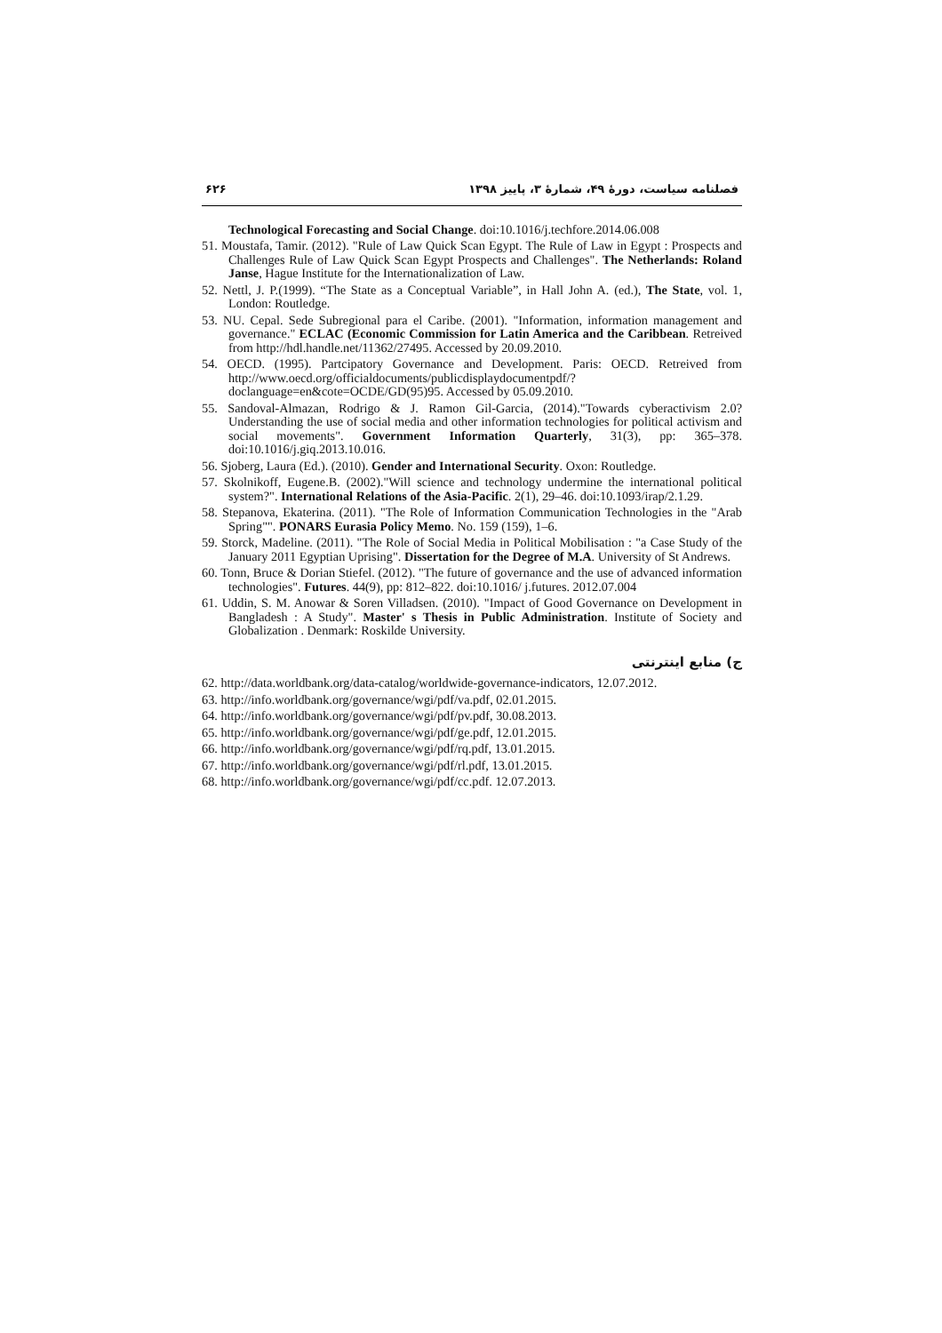فصلنامه سیاست، دورهٔ ۴۹، شمارهٔ ۳، پاییز ۱۳۹۸ ۶۲۶
Technological Forecasting and Social Change. doi:10.1016/j.techfore.2014.06.008
51. Moustafa, Tamir. (2012). "Rule of Law Quick Scan Egypt. The Rule of Law in Egypt : Prospects and Challenges Rule of Law Quick Scan Egypt Prospects and Challenges". The Netherlands: Roland Janse, Hague Institute for the Internationalization of Law.
52. Nettl, J. P.(1999). “The State as a Conceptual Variable”, in Hall John A. (ed.), The State, vol. 1, London: Routledge.
53. NU. Cepal. Sede Subregional para el Caribe. (2001). "Information, information management and governance." ECLAC (Economic Commission for Latin America and the Caribbean. Retreived from http://hdl.handle.net/11362/27495. Accessed by 20.09.2010.
54. OECD. (1995). Partcipatory Governance and Development. Paris: OECD. Retreived from http://www.oecd.org/officialdocuments/publicdisplaydocumentpdf/?doclanguage=en&cote=OCDE/GD(95)95. Accessed by 05.09.2010.
55. Sandoval-Almazan, Rodrigo & J. Ramon Gil-Garcia, (2014)."Towards cyberactivism 2.0? Understanding the use of social media and other information technologies for political activism and social movements". Government Information Quarterly, 31(3), pp: 365–378. doi:10.1016/j.giq.2013.10.016.
56. Sjoberg, Laura (Ed.). (2010). Gender and International Security. Oxon: Routledge.
57. Skolnikoff, Eugene.B. (2002)."Will science and technology undermine the international political system?". International Relations of the Asia-Pacific. 2(1), 29–46. doi:10.1093/irap/2.1.29.
58. Stepanova, Ekaterina. (2011). "The Role of Information Communication Technologies in the "Arab Spring"". PONARS Eurasia Policy Memo. No. 159 (159), 1–6.
59. Storck, Madeline. (2011). "The Role of Social Media in Political Mobilisation : "a Case Study of the January 2011 Egyptian Uprising". Dissertation for the Degree of M.A. University of St Andrews.
60. Tonn, Bruce & Dorian Stiefel. (2012). "The future of governance and the use of advanced information technologies". Futures. 44(9), pp: 812–822. doi:10.1016/ j.futures. 2012.07.004
61. Uddin, S. M. Anowar & Soren Villadsen. (2010). "Impact of Good Governance on Development in Bangladesh : A Study". Master' s Thesis in Public Administration. Institute of Society and Globalization . Denmark: Roskilde University.
ج) منابع اینترنتی
62. http://data.worldbank.org/data-catalog/worldwide-governance-indicators, 12.07.2012.
63. http://info.worldbank.org/governance/wgi/pdf/va.pdf, 02.01.2015.
64. http://info.worldbank.org/governance/wgi/pdf/pv.pdf, 30.08.2013.
65. http://info.worldbank.org/governance/wgi/pdf/ge.pdf, 12.01.2015.
66. http://info.worldbank.org/governance/wgi/pdf/rq.pdf, 13.01.2015.
67. http://info.worldbank.org/governance/wgi/pdf/rl.pdf, 13.01.2015.
68. http://info.worldbank.org/governance/wgi/pdf/cc.pdf. 12.07.2013.